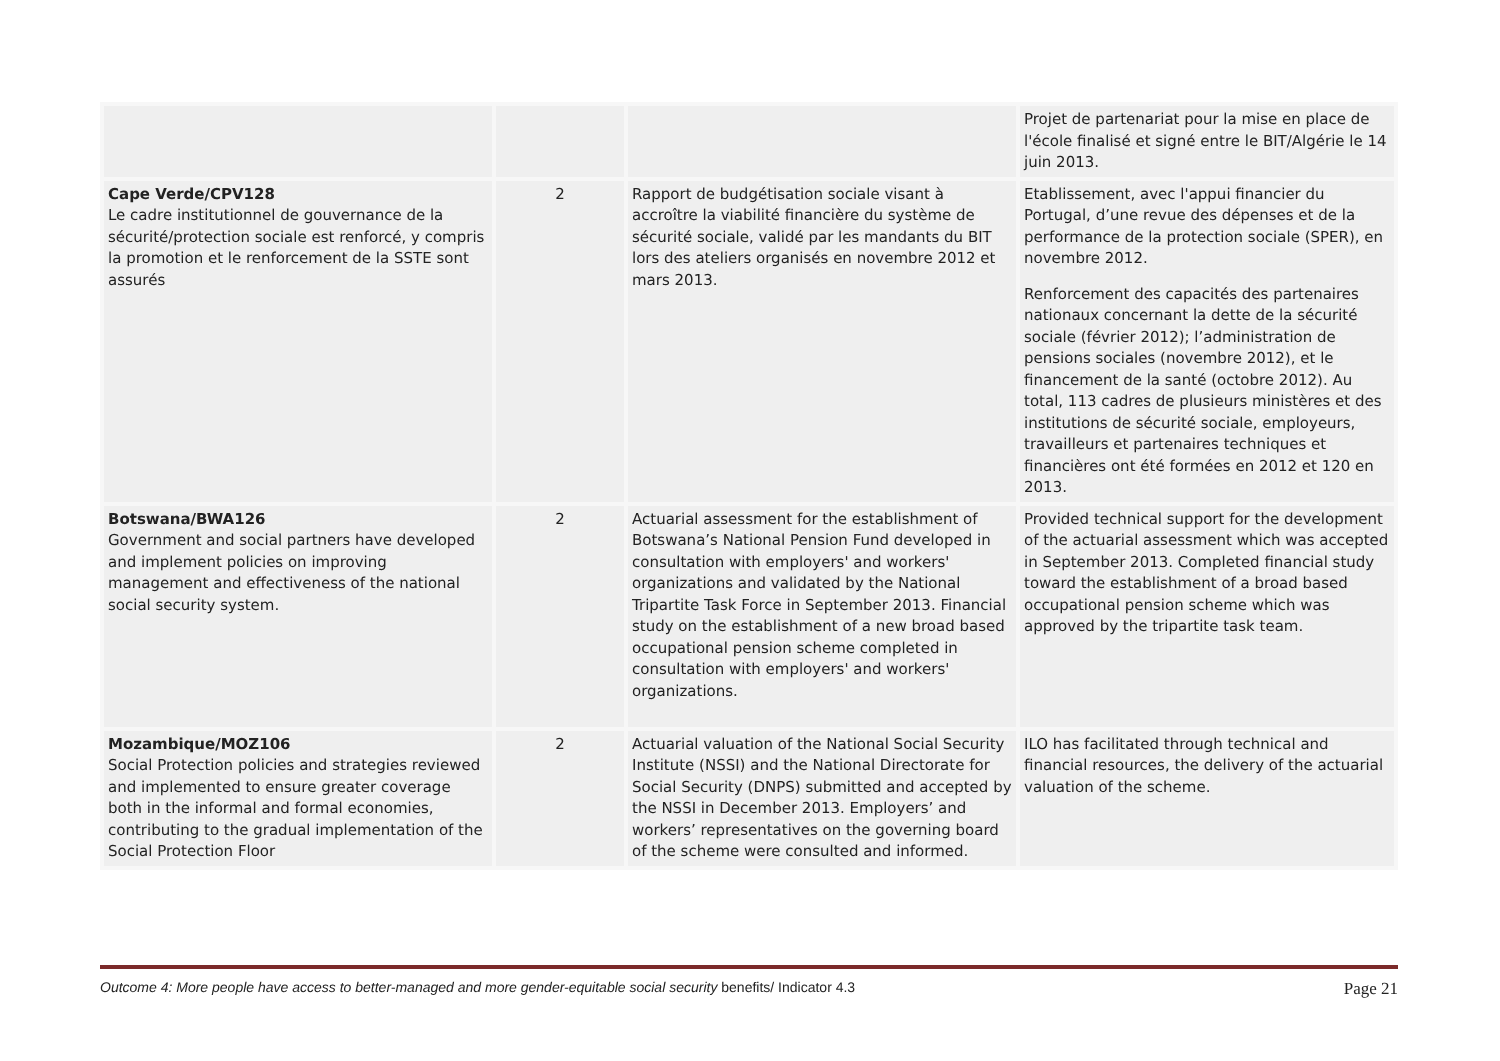| | | | Projet de partenariat pour la mise en place de l'école finalisé et signé entre le BIT/Algérie le 14 juin 2013. |
| Cape Verde/CPV128 Le cadre institutionnel de gouvernance de la sécurité/protection sociale est renforcé, y compris la promotion et le renforcement de la SSTE sont assurés | 2 | Rapport de budgétisation sociale visant à accroître la viabilité financière du système de sécurité sociale, validé par les mandants du BIT lors des ateliers organisés en novembre 2012 et mars 2013. | Etablissement, avec l'appui financier du Portugal, d’une revue des dépenses et de la performance de la protection sociale (SPER), en novembre 2012. Renforcement des capacités des partenaires nationaux concernant la dette de la sécurité sociale (février 2012); l’administration de pensions sociales (novembre 2012), et le financement de la santé (octobre 2012). Au total, 113 cadres de plusieurs ministères et des institutions de sécurité sociale, employeurs, travailleurs et partenaires techniques et financières ont été formées en 2012 et 120 en 2013. |
| Botswana/BWA126 Government and social partners have developed and implement policies on improving management and effectiveness of the national social security system. | 2 | Actuarial assessment for the establishment of Botswana’s National Pension Fund developed in consultation with employers' and workers' organizations and validated by the National Tripartite Task Force in September 2013. Financial study on the establishment of a new broad based occupational pension scheme completed in consultation with employers' and workers' organizations. | Provided technical support for the development of the actuarial assessment which was accepted in September 2013. Completed financial study toward the establishment of a broad based occupational pension scheme which was approved by the tripartite task team. |
| Mozambique/MOZ106 Social Protection policies and strategies reviewed and implemented to ensure greater coverage both in the informal and formal economies, contributing to the gradual implementation of the Social Protection Floor | 2 | Actuarial valuation of the National Social Security Institute (NSSI) and the National Directorate for Social Security (DNPS) submitted and accepted by the NSSI in December 2013. Employers’ and workers’ representatives on the governing board of the scheme were consulted and informed. | ILO has facilitated through technical and financial resources, the delivery of the actuarial valuation of the scheme. |
Outcome 4: More people have access to better-managed and more gender-equitable social security benefits/ Indicator 4.3 Page 21